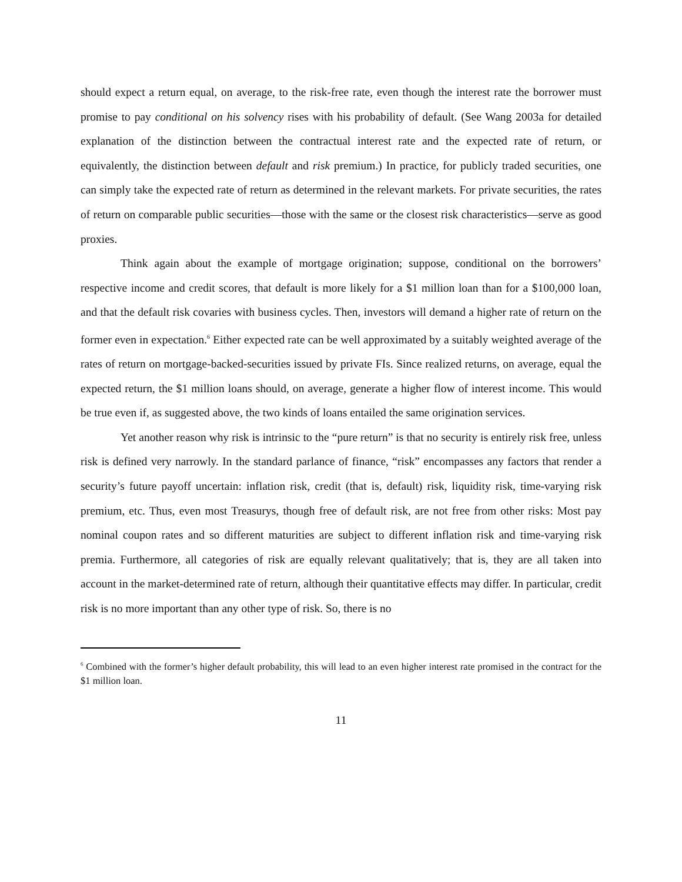should expect a return equal, on average, to the risk-free rate, even though the interest rate the borrower must promise to pay conditional on his solvency rises with his probability of default. (See Wang 2003a for detailed explanation of the distinction between the contractual interest rate and the expected rate of return, or equivalently, the distinction between default and risk premium.) In practice, for publicly traded securities, one can simply take the expected rate of return as determined in the relevant markets. For private securities, the rates of return on comparable public securities—those with the same or the closest risk characteristics—serve as good proxies.
Think again about the example of mortgage origination; suppose, conditional on the borrowers’ respective income and credit scores, that default is more likely for a $1 million loan than for a $100,000 loan, and that the default risk covaries with business cycles. Then, investors will demand a higher rate of return on the former even in expectation.<sup>6</sup> Either expected rate can be well approximated by a suitably weighted average of the rates of return on mortgage-backed-securities issued by private FIs. Since realized returns, on average, equal the expected return, the $1 million loans should, on average, generate a higher flow of interest income. This would be true even if, as suggested above, the two kinds of loans entailed the same origination services.
Yet another reason why risk is intrinsic to the “pure return” is that no security is entirely risk free, unless risk is defined very narrowly. In the standard parlance of finance, “risk” encompasses any factors that render a security’s future payoff uncertain: inflation risk, credit (that is, default) risk, liquidity risk, time-varying risk premium, etc. Thus, even most Treasurys, though free of default risk, are not free from other risks: Most pay nominal coupon rates and so different maturities are subject to different inflation risk and time-varying risk premia. Furthermore, all categories of risk are equally relevant qualitatively; that is, they are all taken into account in the market-determined rate of return, although their quantitative effects may differ. In particular, credit risk is no more important than any other type of risk. So, there is no
<sup>6</sup> Combined with the former’s higher default probability, this will lead to an even higher interest rate promised in the contract for the $1 million loan.
11